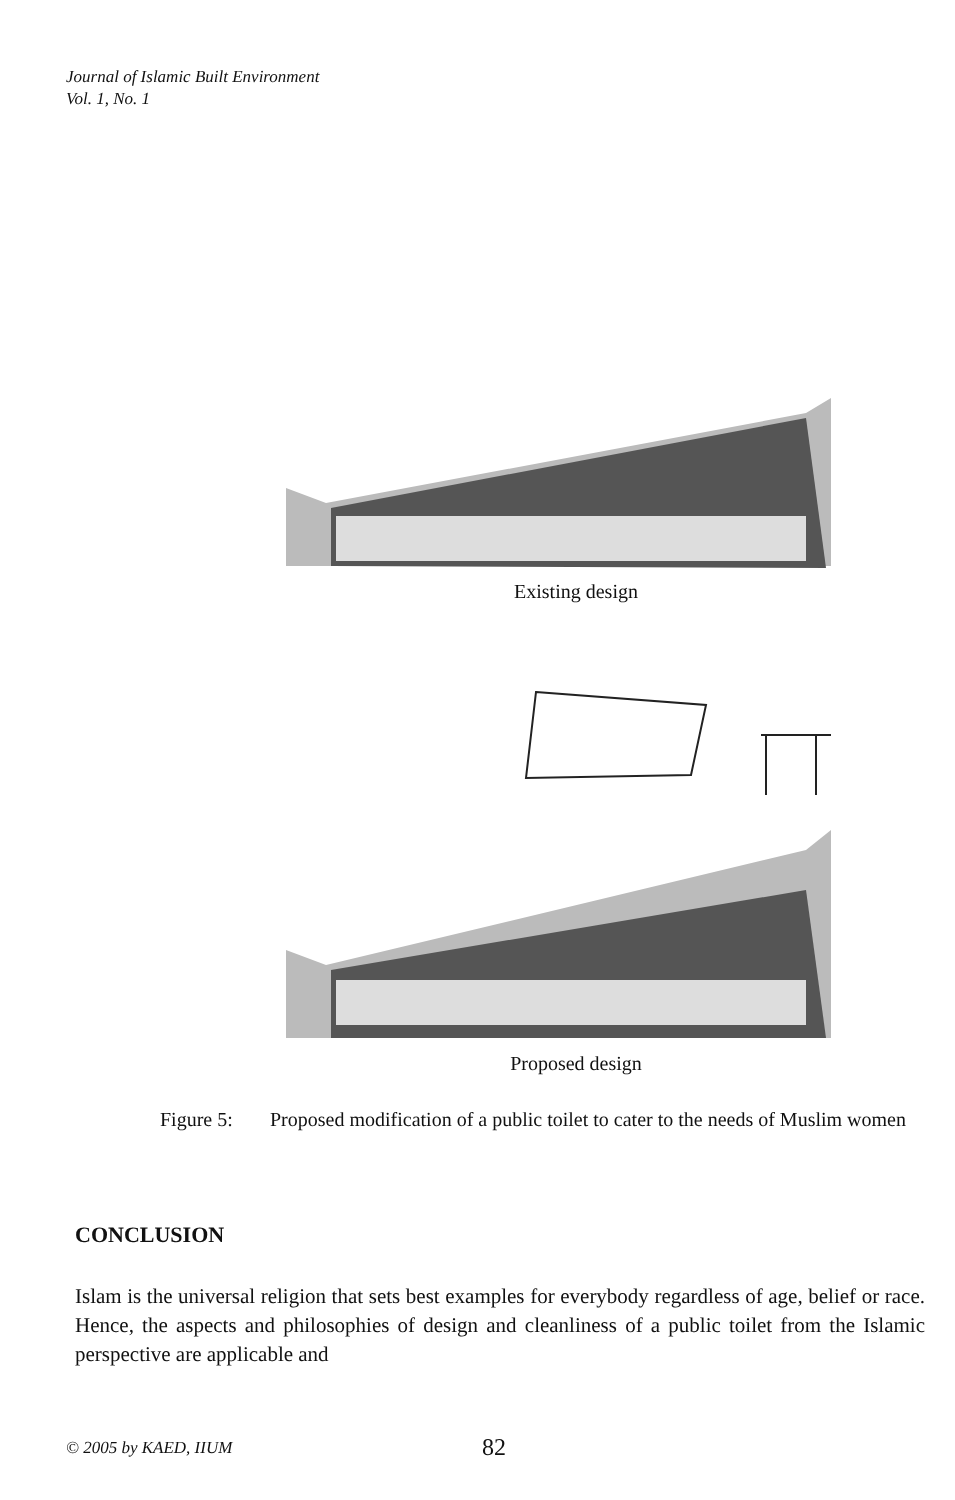Journal of Islamic Built Environment
Vol. 1, No. 1
Existing design
Proposed design
Figure 5: Proposed modification of a public toilet to cater to the needs of Muslim women
CONCLUSION
Islam is the universal religion that sets best examples for everybody regardless of age, belief or race. Hence, the aspects and philosophies of design and cleanliness of a public toilet from the Islamic perspective are applicable and
© 2005 by KAED, IIUM 82